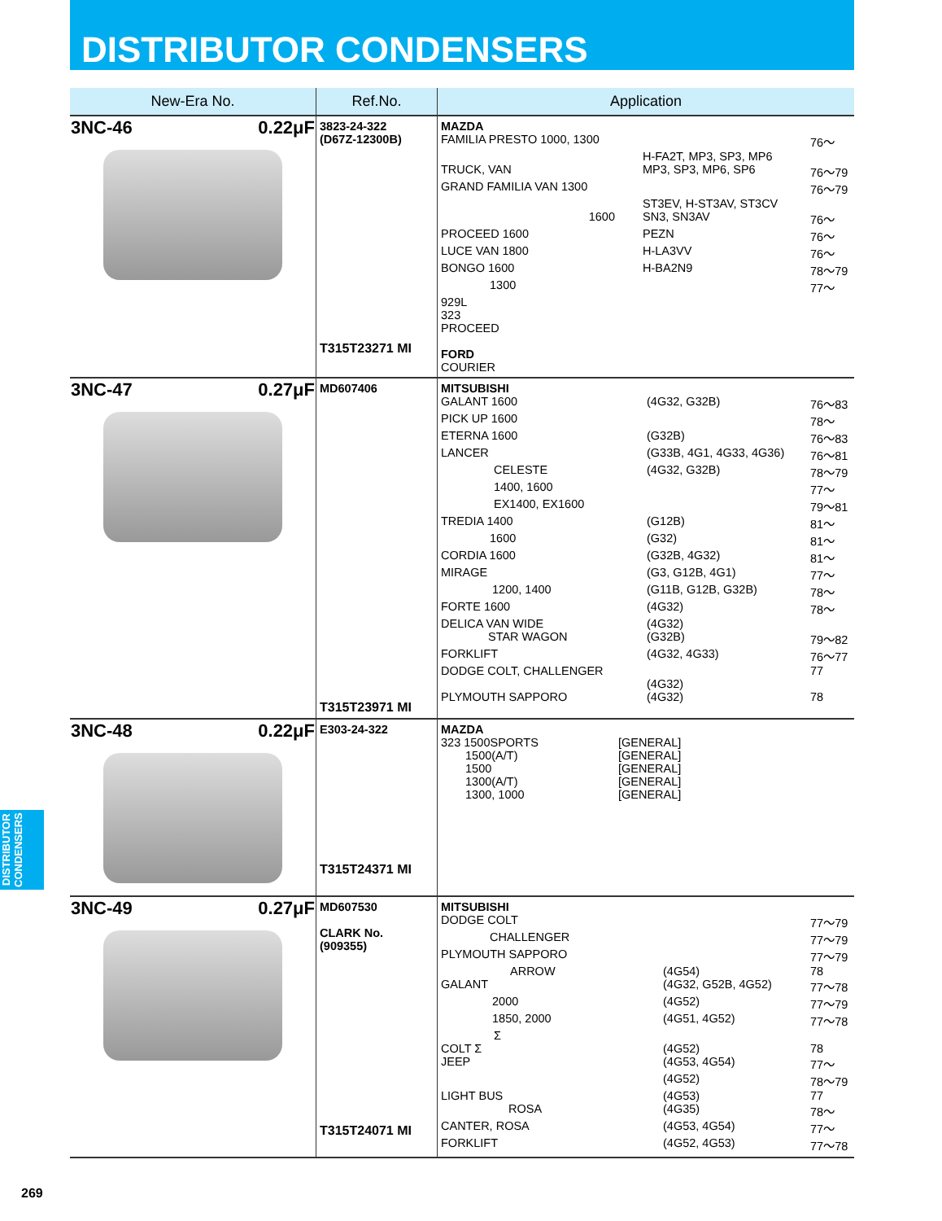DISTRIBUTOR CONDENSERS
| New-Era No. | Ref.No. | Application |
| --- | --- | --- |
| 3NC-46 0.22μF | 3823-24-322 (D67Z-12300B) T315T23271 MI | / MAZDA / / / / FAMILIA PRESTO 1000, 1300 / / 76～ / / / H-FA2T, MP3, SP3, MP6 / / / TRUCK, VAN / MP3, SP3, MP6, SP6 / 76～79 / / GRAND FAMILIA VAN 1300 / / 76～79 / / / ST3EV, H-ST3AV, ST3CV / / / 1600 / SN3, SN3AV / 76～ / / PROCEED 1600 / PEZN / 76～ / / LUCE VAN 1800 / H-LA3VV / 76～ / / BONGO 1600 / H-BA2N9 / 78～79 / / 1300 / / 77～ / / 929L / / / / 323 / / / / PROCEED / / / / FORD / / / / COURIER / / / |
| 3NC-47 0.27μF | MD607406 T315T23971 MI | / MITSUBISHI / / / / GALANT 1600 / (4G32, G32B) / 76～83 / / PICK UP 1600 / / 78～ / / ETERNA 1600 / (G32B) / 76～83 / / LANCER / (G33B, 4G1, 4G33, 4G36) / 76～81 / / CELESTE / (4G32, G32B) / 78～79 / / 1400, 1600 / / 77～ / / EX1400, EX1600 / / 79～81 / / TREDIA 1400 / (G12B) / 81～ / / 1600 / (G32) / 81～ / / CORDIA 1600 / (G32B, 4G32) / 81～ / / MIRAGE / (G3, G12B, 4G1) / 77～ / / 1200, 1400 / (G11B, G12B, G32B) / 78～ / / FORTE 1600 / (4G32) / 78～ / / DELICA VAN WIDE / (4G32) / / / STAR WAGON / (G32B) / 79～82 / / FORKLIFT / (4G32, 4G33) / 76～77 / / DODGE COLT, CHALLENGER / / 77 / / / (4G32) / / / PLYMOUTH SAPPORO / (4G32) / 78 / |
| 3NC-48 0.22μF | E303-24-322 T315T24371 MI | / MAZDA / / / / 323 1500SPORTS / [GENERAL] / / / 1500(A/T) / [GENERAL] / / / 1500 / [GENERAL] / / / 1300(A/T) / [GENERAL] / / / 1300, 1000 / [GENERAL] / / |
| 3NC-49 0.27μF | MD607530 CLARK No. (909355) T315T24071 MI | / MITSUBISHI / / / / DODGE COLT / / 77～79 / / CHALLENGER / / 77～79 / / PLYMOUTH SAPPORO / / 77～79 / / ARROW / (4G54) / 78 / / GALANT / (4G32, G52B, 4G52) / 77～78 / / 2000 / (4G52) / 77～79 / / 1850, 2000 / (4G51, 4G52) / 77～78 / / Σ / / / / COLT Σ / (4G52) / 78 / / JEEP / (4G53, 4G54) / 77～ / / / (4G52) / 78～79 / / LIGHT BUS / (4G53) / 77 / / ROSA / (4G35) / 78～ / / CANTER, ROSA / (4G53, 4G54) / 77～ / / FORKLIFT / (4G52, 4G53) / 77～78 / |
DISTRIBUTOR CONDENSERS
269